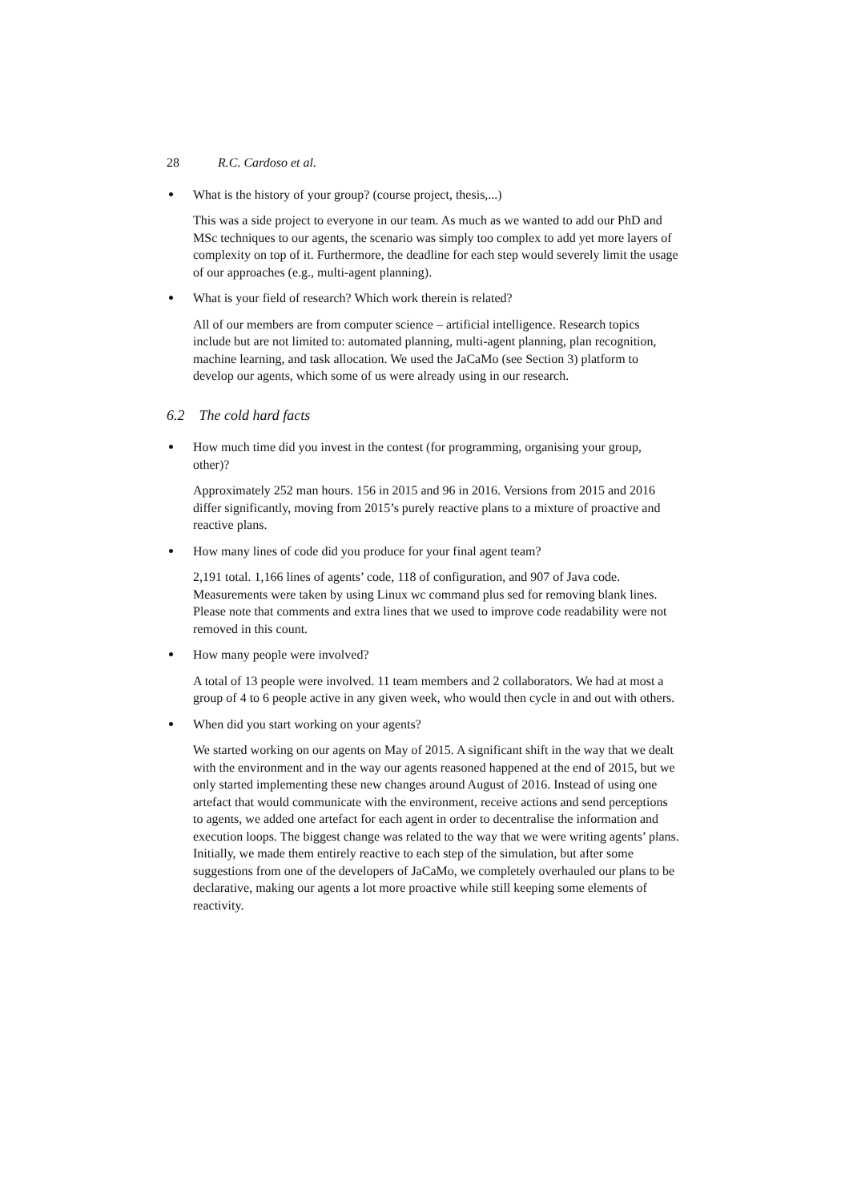28 R.C. Cardoso et al.
What is the history of your group? (course project, thesis,...)
This was a side project to everyone in our team. As much as we wanted to add our PhD and MSc techniques to our agents, the scenario was simply too complex to add yet more layers of complexity on top of it. Furthermore, the deadline for each step would severely limit the usage of our approaches (e.g., multi-agent planning).
What is your field of research? Which work therein is related?
All of our members are from computer science – artificial intelligence. Research topics include but are not limited to: automated planning, multi-agent planning, plan recognition, machine learning, and task allocation. We used the JaCaMo (see Section 3) platform to develop our agents, which some of us were already using in our research.
6.2 The cold hard facts
How much time did you invest in the contest (for programming, organising your group, other)?
Approximately 252 man hours. 156 in 2015 and 96 in 2016. Versions from 2015 and 2016 differ significantly, moving from 2015’s purely reactive plans to a mixture of proactive and reactive plans.
How many lines of code did you produce for your final agent team?
2,191 total. 1,166 lines of agents’ code, 118 of configuration, and 907 of Java code. Measurements were taken by using Linux wc command plus sed for removing blank lines. Please note that comments and extra lines that we used to improve code readability were not removed in this count.
How many people were involved?
A total of 13 people were involved. 11 team members and 2 collaborators. We had at most a group of 4 to 6 people active in any given week, who would then cycle in and out with others.
When did you start working on your agents?
We started working on our agents on May of 2015. A significant shift in the way that we dealt with the environment and in the way our agents reasoned happened at the end of 2015, but we only started implementing these new changes around August of 2016. Instead of using one artefact that would communicate with the environment, receive actions and send perceptions to agents, we added one artefact for each agent in order to decentralise the information and execution loops. The biggest change was related to the way that we were writing agents’ plans. Initially, we made them entirely reactive to each step of the simulation, but after some suggestions from one of the developers of JaCaMo, we completely overhauled our plans to be declarative, making our agents a lot more proactive while still keeping some elements of reactivity.